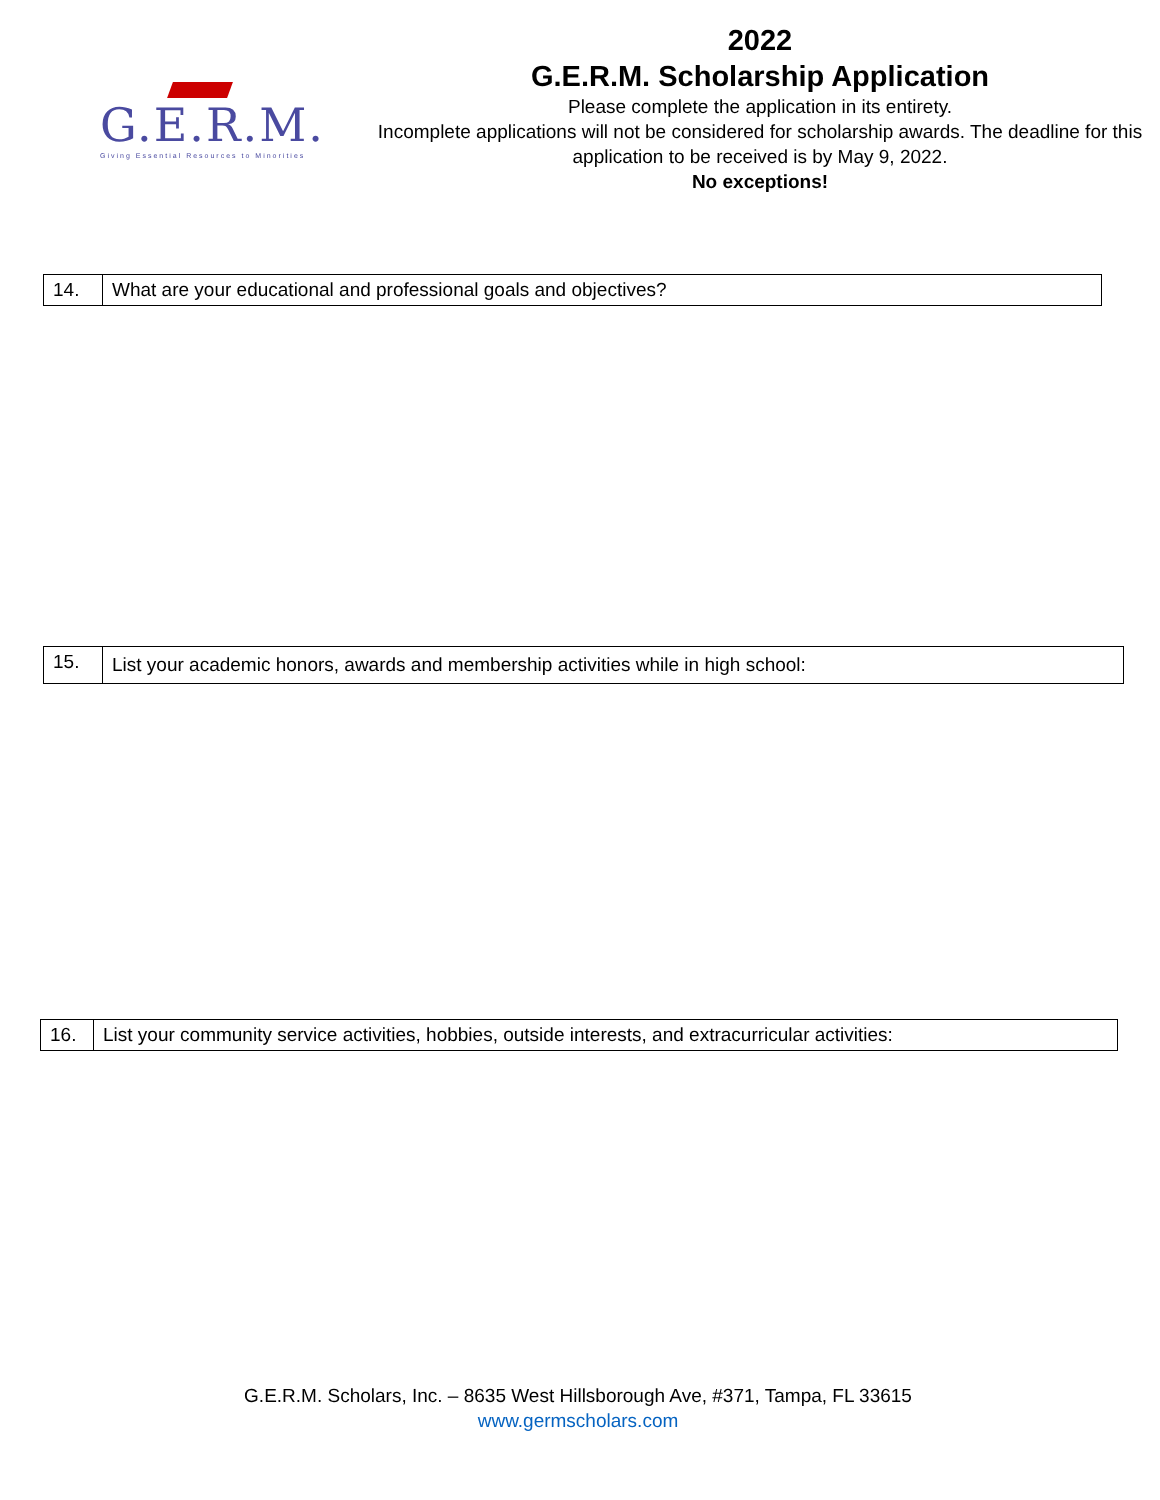G.E.R.M.
Giving Essential Resources to Minorities
2022
G.E.R.M. Scholarship Application
Please complete the application in its entirety.
Incomplete applications will not be considered for scholarship awards. The deadline for this application to be received is by May 9, 2022.
No exceptions!
| 14. | What are your educational and professional goals and objectives? |
| 15. | List your academic honors, awards and membership activities while in high school: |
| 16. | List your community service activities, hobbies, outside interests, and extracurricular activities: |
G.E.R.M. Scholars, Inc. – 8635 West Hillsborough Ave, #371, Tampa, FL 33615
www.germscholars.com